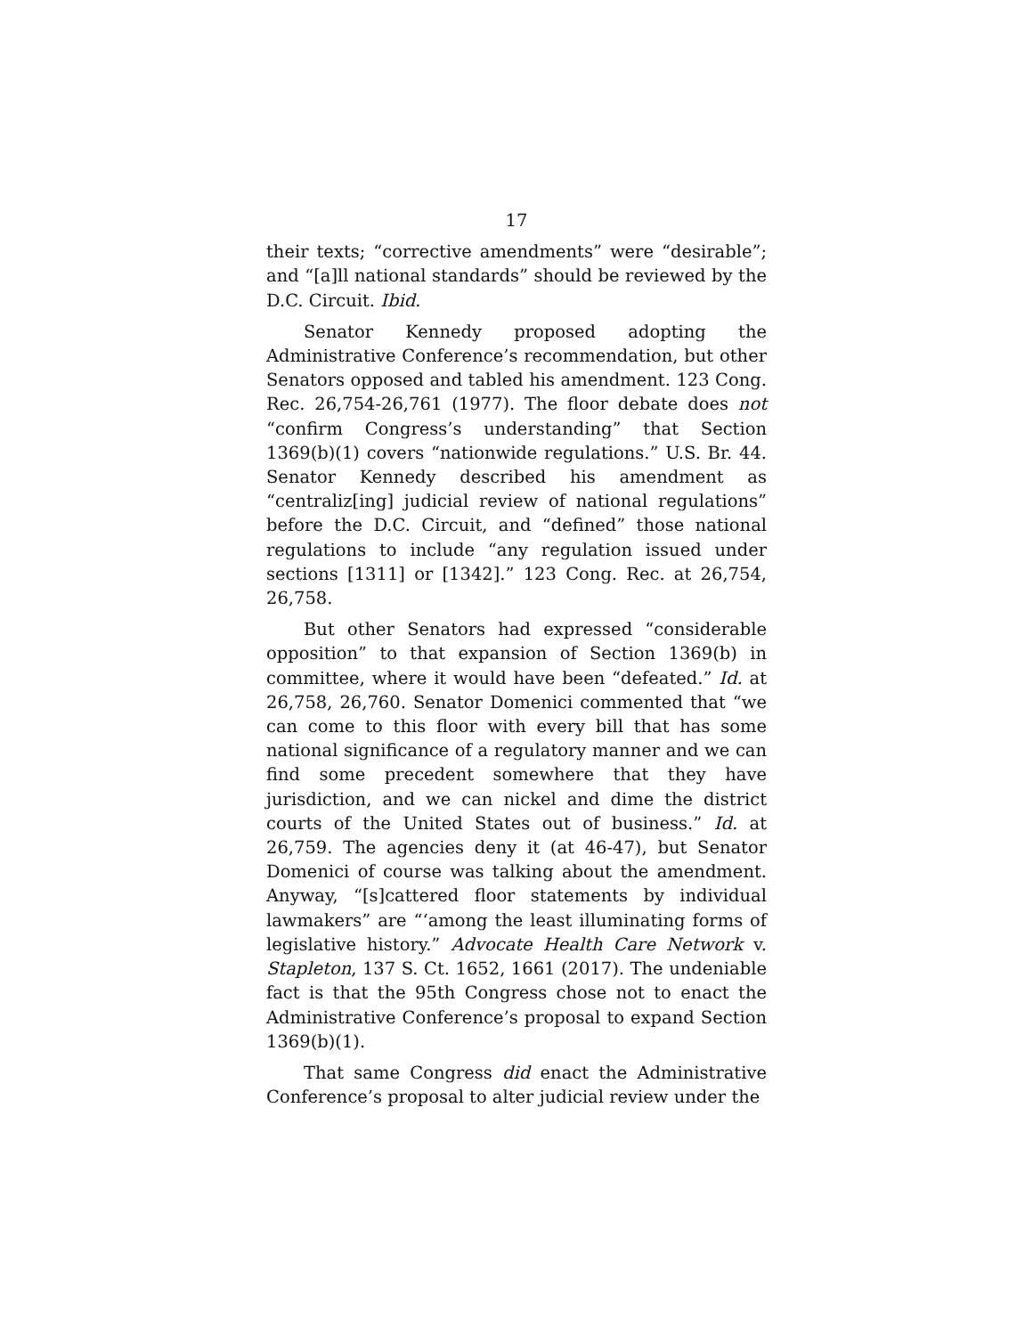17
their texts; “corrective amendments” were “desirable”; and “[a]ll national standards” should be reviewed by the D.C. Circuit. Ibid.
Senator Kennedy proposed adopting the Administrative Conference’s recommendation, but other Senators opposed and tabled his amendment. 123 Cong. Rec. 26,754-26,761 (1977). The floor debate does not “confirm Congress’s understanding” that Section 1369(b)(1) covers “nationwide regulations.” U.S. Br. 44. Senator Kennedy described his amendment as “centraliz[ing] judicial review of national regulations” before the D.C. Circuit, and “defined” those national regulations to include “any regulation issued under sections [1311] or [1342].” 123 Cong. Rec. at 26,754, 26,758.
But other Senators had expressed “considerable opposition” to that expansion of Section 1369(b) in committee, where it would have been “defeated.” Id. at 26,758, 26,760. Senator Domenici commented that “we can come to this floor with every bill that has some national significance of a regulatory manner and we can find some precedent somewhere that they have jurisdiction, and we can nickel and dime the district courts of the United States out of business.” Id. at 26,759. The agencies deny it (at 46-47), but Senator Domenici of course was talking about the amendment. Anyway, “[s]cattered floor statements by individual lawmakers” are “‘among the least illuminating forms of legislative history.” Advocate Health Care Network v. Stapleton, 137 S. Ct. 1652, 1661 (2017). The undeniable fact is that the 95th Congress chose not to enact the Administrative Conference’s proposal to expand Section 1369(b)(1).
That same Congress did enact the Administrative Conference’s proposal to alter judicial review under the